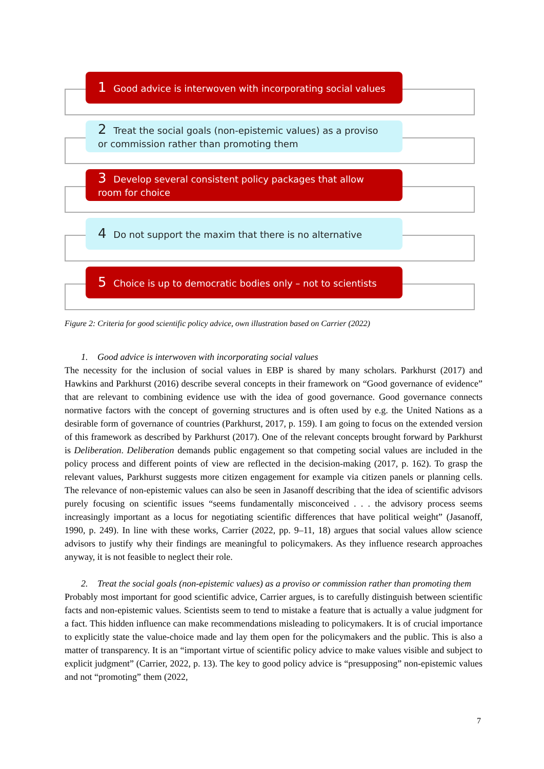1 Good advice is interwoven with incorporating social values
2 Treat the social goals (non-epistemic values) as a proviso or commission rather than promoting them
3 Develop several consistent policy packages that allow room for choice
4 Do not support the maxim that there is no alternative
5 Choice is up to democratic bodies only – not to scientists
Figure 2: Criteria for good scientific policy advice, own illustration based on Carrier (2022)
1. Good advice is interwoven with incorporating social values
The necessity for the inclusion of social values in EBP is shared by many scholars. Parkhurst (2017) and Hawkins and Parkhurst (2016) describe several concepts in their framework on “Good governance of evidence” that are relevant to combining evidence use with the idea of good governance. Good governance connects normative factors with the concept of governing structures and is often used by e.g. the United Nations as a desirable form of governance of countries (Parkhurst, 2017, p. 159). I am going to focus on the extended version of this framework as described by Parkhurst (2017). One of the relevant concepts brought forward by Parkhurst is Deliberation. Deliberation demands public engagement so that competing social values are included in the policy process and different points of view are reflected in the decision-making (2017, p. 162). To grasp the relevant values, Parkhurst suggests more citizen engagement for example via citizen panels or planning cells. The relevance of non-epistemic values can also be seen in Jasanoff describing that the idea of scientific advisors purely focusing on scientific issues “seems fundamentally misconceived . . . the advisory process seems increasingly important as a locus for negotiating scientific differences that have political weight” (Jasanoff, 1990, p. 249). In line with these works, Carrier (2022, pp. 9–11, 18) argues that social values allow science advisors to justify why their findings are meaningful to policymakers. As they influence research approaches anyway, it is not feasible to neglect their role.
2. Treat the social goals (non-epistemic values) as a proviso or commission rather than promoting them
Probably most important for good scientific advice, Carrier argues, is to carefully distinguish between scientific facts and non-epistemic values. Scientists seem to tend to mistake a feature that is actually a value judgment for a fact. This hidden influence can make recommendations misleading to policymakers. It is of crucial importance to explicitly state the value-choice made and lay them open for the policymakers and the public. This is also a matter of transparency. It is an “important virtue of scientific policy advice to make values visible and subject to explicit judgment” (Carrier, 2022, p. 13). The key to good policy advice is “presupposing” non-epistemic values and not “promoting” them (2022,
7